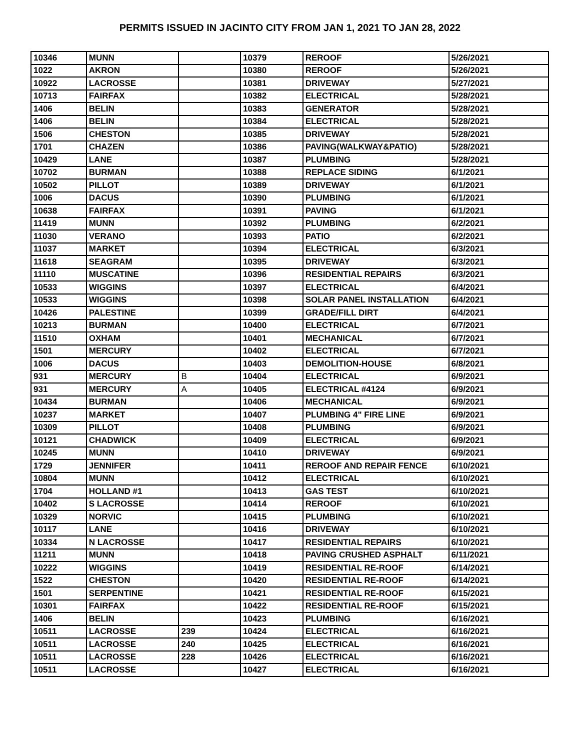PERMITS ISSUED IN JACINTO CITY FROM JAN 1, 2021 TO JAN 28, 2022
| 10346 | MUNN | | 10379 | REROOF | 5/26/2021 |
| 1022 | AKRON | | 10380 | REROOF | 5/26/2021 |
| 10922 | LACROSSE | | 10381 | DRIVEWAY | 5/27/2021 |
| 10713 | FAIRFAX | | 10382 | ELECTRICAL | 5/28/2021 |
| 1406 | BELIN | | 10383 | GENERATOR | 5/28/2021 |
| 1406 | BELIN | | 10384 | ELECTRICAL | 5/28/2021 |
| 1506 | CHESTON | | 10385 | DRIVEWAY | 5/28/2021 |
| 1701 | CHAZEN | | 10386 | PAVING(WALKWAY&PATIO) | 5/28/2021 |
| 10429 | LANE | | 10387 | PLUMBING | 5/28/2021 |
| 10702 | BURMAN | | 10388 | REPLACE SIDING | 6/1/2021 |
| 10502 | PILLOT | | 10389 | DRIVEWAY | 6/1/2021 |
| 1006 | DACUS | | 10390 | PLUMBING | 6/1/2021 |
| 10638 | FAIRFAX | | 10391 | PAVING | 6/1/2021 |
| 11419 | MUNN | | 10392 | PLUMBING | 6/2/2021 |
| 11030 | VERANO | | 10393 | PATIO | 6/2/2021 |
| 11037 | MARKET | | 10394 | ELECTRICAL | 6/3/2021 |
| 11618 | SEAGRAM | | 10395 | DRIVEWAY | 6/3/2021 |
| 11110 | MUSCATINE | | 10396 | RESIDENTIAL REPAIRS | 6/3/2021 |
| 10533 | WIGGINS | | 10397 | ELECTRICAL | 6/4/2021 |
| 10533 | WIGGINS | | 10398 | SOLAR PANEL INSTALLATION | 6/4/2021 |
| 10426 | PALESTINE | | 10399 | GRADE/FILL DIRT | 6/4/2021 |
| 10213 | BURMAN | | 10400 | ELECTRICAL | 6/7/2021 |
| 11510 | OXHAM | | 10401 | MECHANICAL | 6/7/2021 |
| 1501 | MERCURY | | 10402 | ELECTRICAL | 6/7/2021 |
| 1006 | DACUS | | 10403 | DEMOLITION-HOUSE | 6/8/2021 |
| 931 | MERCURY | B | 10404 | ELECTRICAL | 6/9/2021 |
| 931 | MERCURY | A | 10405 | ELECTRICAL #4124 | 6/9/2021 |
| 10434 | BURMAN | | 10406 | MECHANICAL | 6/9/2021 |
| 10237 | MARKET | | 10407 | PLUMBING 4" FIRE LINE | 6/9/2021 |
| 10309 | PILLOT | | 10408 | PLUMBING | 6/9/2021 |
| 10121 | CHADWICK | | 10409 | ELECTRICAL | 6/9/2021 |
| 10245 | MUNN | | 10410 | DRIVEWAY | 6/9/2021 |
| 1729 | JENNIFER | | 10411 | REROOF AND REPAIR FENCE | 6/10/2021 |
| 10804 | MUNN | | 10412 | ELECTRICAL | 6/10/2021 |
| 1704 | HOLLAND #1 | | 10413 | GAS TEST | 6/10/2021 |
| 10402 | S LACROSSE | | 10414 | REROOF | 6/10/2021 |
| 10329 | NORVIC | | 10415 | PLUMBING | 6/10/2021 |
| 10117 | LANE | | 10416 | DRIVEWAY | 6/10/2021 |
| 10334 | N LACROSSE | | 10417 | RESIDENTIAL REPAIRS | 6/10/2021 |
| 11211 | MUNN | | 10418 | PAVING CRUSHED ASPHALT | 6/11/2021 |
| 10222 | WIGGINS | | 10419 | RESIDENTIAL RE-ROOF | 6/14/2021 |
| 1522 | CHESTON | | 10420 | RESIDENTIAL RE-ROOF | 6/14/2021 |
| 1501 | SERPENTINE | | 10421 | RESIDENTIAL RE-ROOF | 6/15/2021 |
| 10301 | FAIRFAX | | 10422 | RESIDENTIAL RE-ROOF | 6/15/2021 |
| 1406 | BELIN | | 10423 | PLUMBING | 6/16/2021 |
| 10511 | LACROSSE | 239 | 10424 | ELECTRICAL | 6/16/2021 |
| 10511 | LACROSSE | 240 | 10425 | ELECTRICAL | 6/16/2021 |
| 10511 | LACROSSE | 228 | 10426 | ELECTRICAL | 6/16/2021 |
| 10511 | LACROSSE | | 10427 | ELECTRICAL | 6/16/2021 |